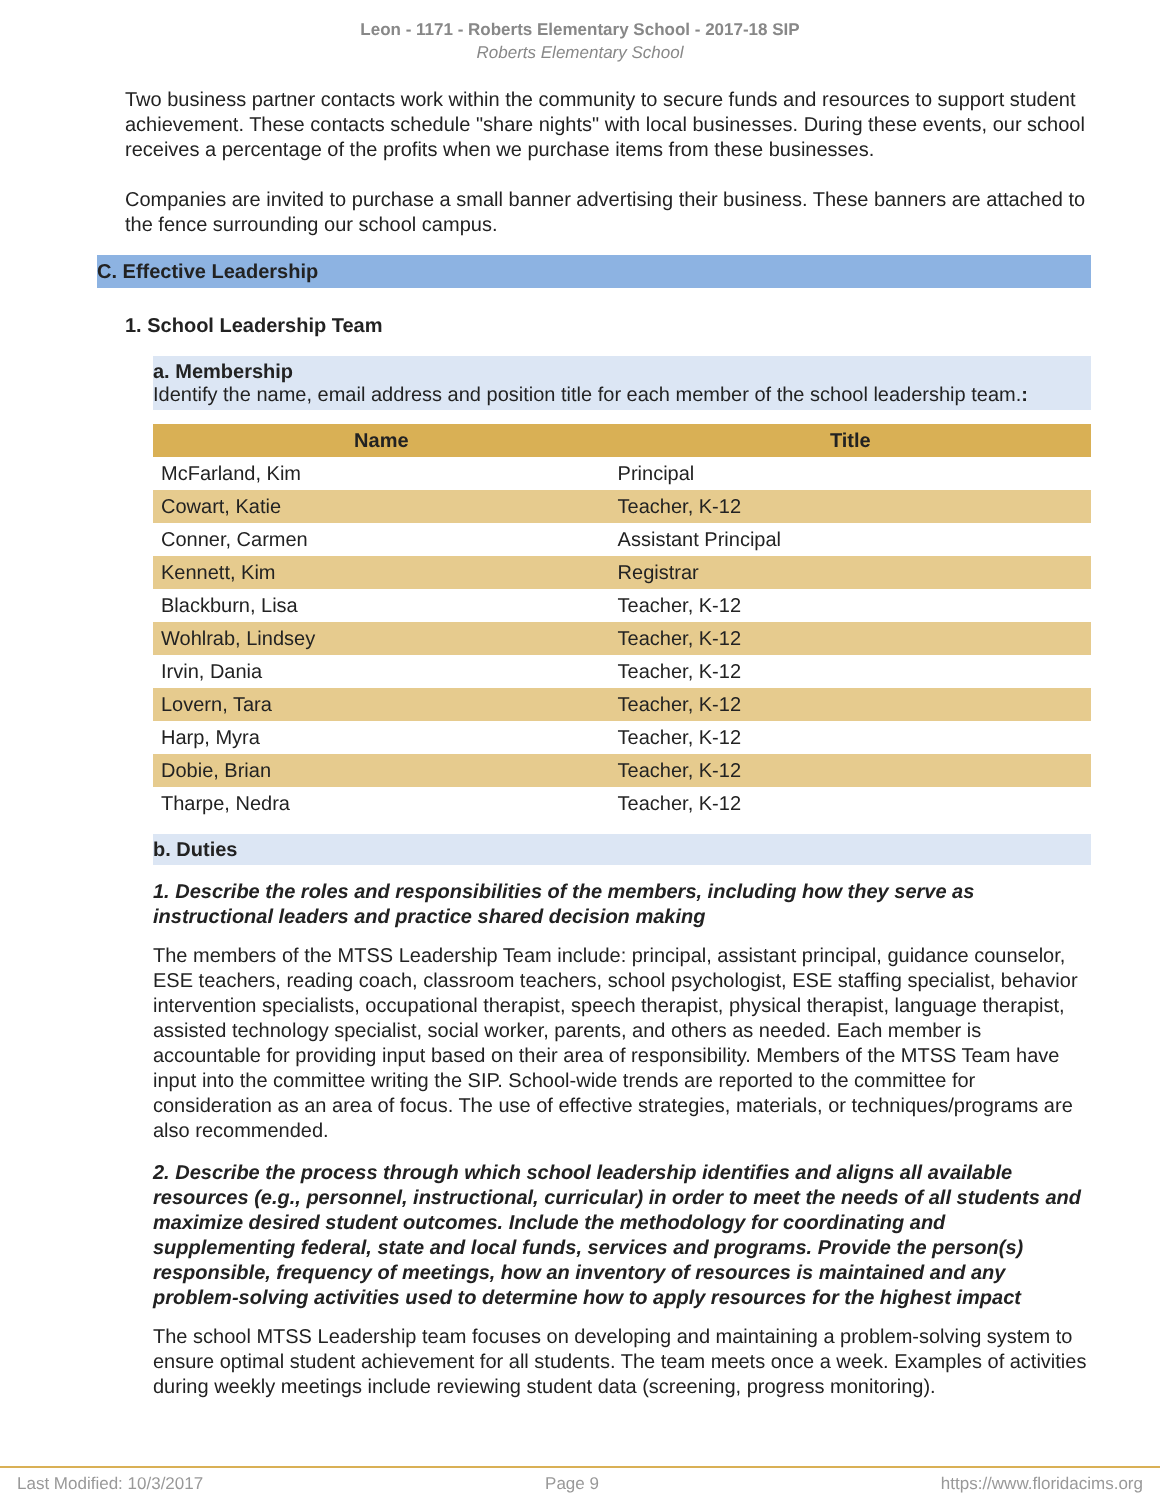Leon - 1171 - Roberts Elementary School - 2017-18 SIP
Roberts Elementary School
Two business partner contacts work within the community to secure funds and resources to support student achievement. These contacts schedule "share nights" with local businesses. During these events, our school receives a percentage of the profits when we purchase items from these businesses.
Companies are invited to purchase a small banner advertising their business. These banners are attached to the fence surrounding our school campus.
C. Effective Leadership
1. School Leadership Team
a. Membership
Identify the name, email address and position title for each member of the school leadership team.:
| Name | Title |
| --- | --- |
| McFarland, Kim | Principal |
| Cowart, Katie | Teacher, K-12 |
| Conner, Carmen | Assistant Principal |
| Kennett, Kim | Registrar |
| Blackburn, Lisa | Teacher, K-12 |
| Wohlrab, Lindsey | Teacher, K-12 |
| Irvin, Dania | Teacher, K-12 |
| Lovern, Tara | Teacher, K-12 |
| Harp, Myra | Teacher, K-12 |
| Dobie, Brian | Teacher, K-12 |
| Tharpe, Nedra | Teacher, K-12 |
b. Duties
1. Describe the roles and responsibilities of the members, including how they serve as instructional leaders and practice shared decision making
The members of the MTSS Leadership Team include: principal, assistant principal, guidance counselor, ESE teachers, reading coach, classroom teachers, school psychologist, ESE staffing specialist, behavior intervention specialists, occupational therapist, speech therapist, physical therapist, language therapist, assisted technology specialist, social worker, parents, and others as needed. Each member is accountable for providing input based on their area of responsibility. Members of the MTSS Team have input into the committee writing the SIP. School-wide trends are reported to the committee for consideration as an area of focus. The use of effective strategies, materials, or techniques/programs are also recommended.
2. Describe the process through which school leadership identifies and aligns all available resources (e.g., personnel, instructional, curricular) in order to meet the needs of all students and maximize desired student outcomes. Include the methodology for coordinating and supplementing federal, state and local funds, services and programs. Provide the person(s) responsible, frequency of meetings, how an inventory of resources is maintained and any problem-solving activities used to determine how to apply resources for the highest impact
The school MTSS Leadership team focuses on developing and maintaining a problem-solving system to ensure optimal student achievement for all students. The team meets once a week. Examples of activities during weekly meetings include reviewing student data (screening, progress monitoring).
Last Modified: 10/3/2017 Page 9 https://www.floridacims.org